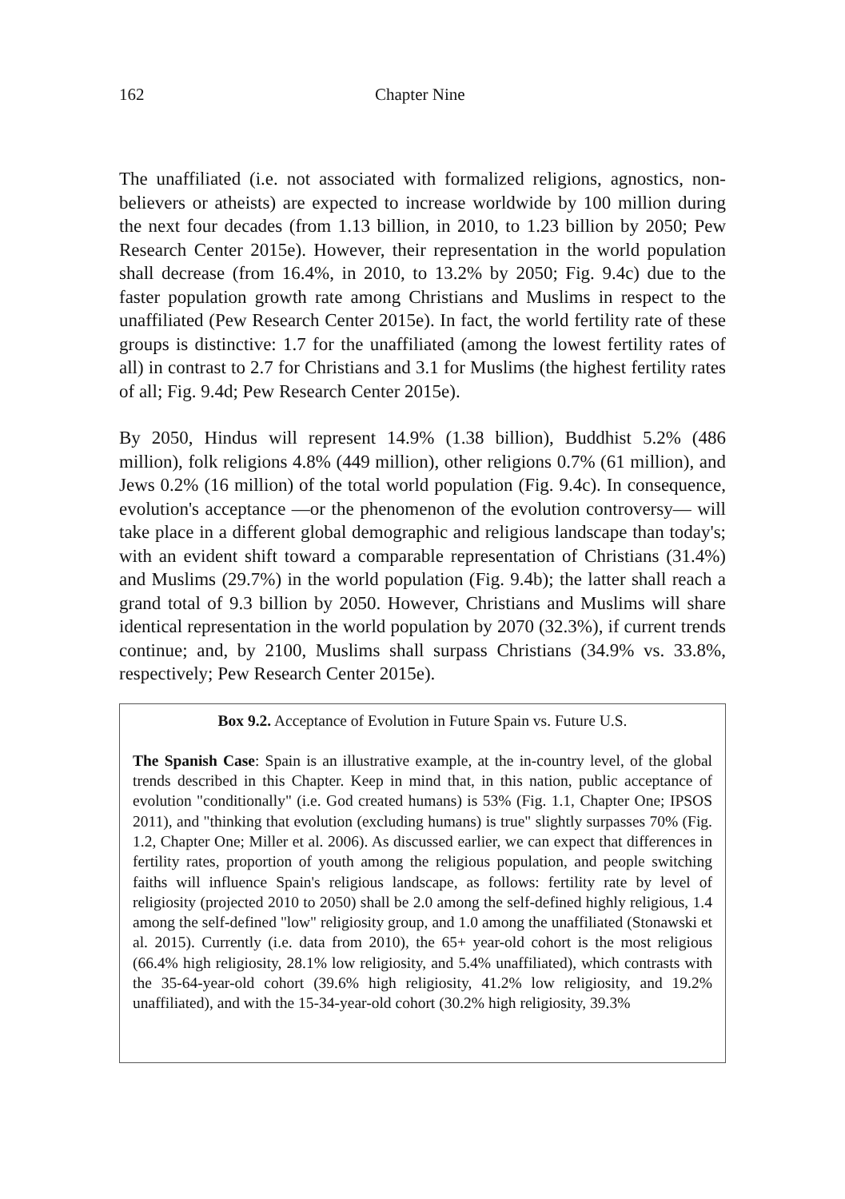162 Chapter Nine
The unaffiliated (i.e. not associated with formalized religions, agnostics, non-believers or atheists) are expected to increase worldwide by 100 million during the next four decades (from 1.13 billion, in 2010, to 1.23 billion by 2050; Pew Research Center 2015e). However, their representation in the world population shall decrease (from 16.4%, in 2010, to 13.2% by 2050; Fig. 9.4c) due to the faster population growth rate among Christians and Muslims in respect to the unaffiliated (Pew Research Center 2015e). In fact, the world fertility rate of these groups is distinctive: 1.7 for the unaffiliated (among the lowest fertility rates of all) in contrast to 2.7 for Christians and 3.1 for Muslims (the highest fertility rates of all; Fig. 9.4d; Pew Research Center 2015e).
By 2050, Hindus will represent 14.9% (1.38 billion), Buddhist 5.2% (486 million), folk religions 4.8% (449 million), other religions 0.7% (61 million), and Jews 0.2% (16 million) of the total world population (Fig. 9.4c). In consequence, evolution's acceptance —or the phenomenon of the evolution controversy— will take place in a different global demographic and religious landscape than today's; with an evident shift toward a comparable representation of Christians (31.4%) and Muslims (29.7%) in the world population (Fig. 9.4b); the latter shall reach a grand total of 9.3 billion by 2050. However, Christians and Muslims will share identical representation in the world population by 2070 (32.3%), if current trends continue; and, by 2100, Muslims shall surpass Christians (34.9% vs. 33.8%, respectively; Pew Research Center 2015e).
Box 9.2. Acceptance of Evolution in Future Spain vs. Future U.S.
The Spanish Case: Spain is an illustrative example, at the in-country level, of the global trends described in this Chapter. Keep in mind that, in this nation, public acceptance of evolution "conditionally" (i.e. God created humans) is 53% (Fig. 1.1, Chapter One; IPSOS 2011), and "thinking that evolution (excluding humans) is true" slightly surpasses 70% (Fig. 1.2, Chapter One; Miller et al. 2006). As discussed earlier, we can expect that differences in fertility rates, proportion of youth among the religious population, and people switching faiths will influence Spain's religious landscape, as follows: fertility rate by level of religiosity (projected 2010 to 2050) shall be 2.0 among the self-defined highly religious, 1.4 among the self-defined "low" religiosity group, and 1.0 among the unaffiliated (Stonawski et al. 2015). Currently (i.e. data from 2010), the 65+ year-old cohort is the most religious (66.4% high religiosity, 28.1% low religiosity, and 5.4% unaffiliated), which contrasts with the 35-64-year-old cohort (39.6% high religiosity, 41.2% low religiosity, and 19.2% unaffiliated), and with the 15-34-year-old cohort (30.2% high religiosity, 39.3%